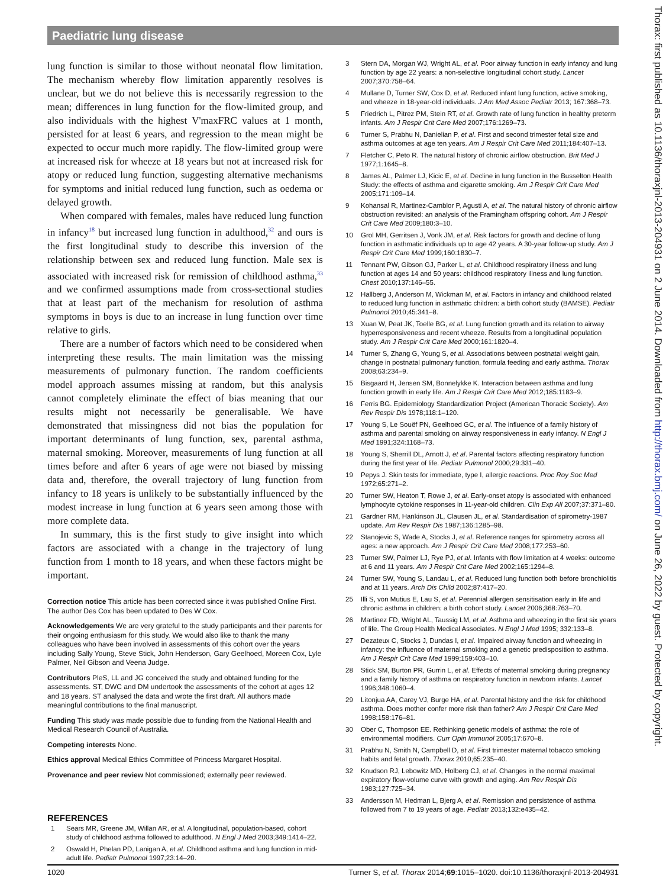Paediatric lung disease
lung function is similar to those without neonatal flow limitation. The mechanism whereby flow limitation apparently resolves is unclear, but we do not believe this is necessarily regression to the mean; differences in lung function for the flow-limited group, and also individuals with the highest V'maxFRC values at 1 month, persisted for at least 6 years, and regression to the mean might be expected to occur much more rapidly. The flow-limited group were at increased risk for wheeze at 18 years but not at increased risk for atopy or reduced lung function, suggesting alternative mechanisms for symptoms and initial reduced lung function, such as oedema or delayed growth.
When compared with females, males have reduced lung function in infancy<sup>18</sup> but increased lung function in adulthood,<sup>32</sup> and ours is the first longitudinal study to describe this inversion of the relationship between sex and reduced lung function. Male sex is associated with increased risk for remission of childhood asthma,<sup>33</sup> and we confirmed assumptions made from cross-sectional studies that at least part of the mechanism for resolution of asthma symptoms in boys is due to an increase in lung function over time relative to girls.
There are a number of factors which need to be considered when interpreting these results. The main limitation was the missing measurements of pulmonary function. The random coefficients model approach assumes missing at random, but this analysis cannot completely eliminate the effect of bias meaning that our results might not necessarily be generalisable. We have demonstrated that missingness did not bias the population for important determinants of lung function, sex, parental asthma, maternal smoking. Moreover, measurements of lung function at all times before and after 6 years of age were not biased by missing data and, therefore, the overall trajectory of lung function from infancy to 18 years is unlikely to be substantially influenced by the modest increase in lung function at 6 years seen among those with more complete data.
In summary, this is the first study to give insight into which factors are associated with a change in the trajectory of lung function from 1 month to 18 years, and when these factors might be important.
Correction notice This article has been corrected since it was published Online First. The author Des Cox has been updated to Des W Cox.
Acknowledgements We are very grateful to the study participants and their parents for their ongoing enthusiasm for this study. We would also like to thank the many colleagues who have been involved in assessments of this cohort over the years including Sally Young, Steve Stick, John Henderson, Gary Geelhoed, Moreen Cox, Lyle Palmer, Neil Gibson and Veena Judge.
Contributors PleS, LL and JG conceived the study and obtained funding for the assessments. ST, DWC and DM undertook the assessments of the cohort at ages 12 and 18 years. ST analysed the data and wrote the first draft. All authors made meaningful contributions to the final manuscript.
Funding This study was made possible due to funding from the National Health and Medical Research Council of Australia.
Competing interests None.
Ethics approval Medical Ethics Committee of Princess Margaret Hospital.
Provenance and peer review Not commissioned; externally peer reviewed.
REFERENCES
1 Sears MR, Greene JM, Willan AR, et al. A longitudinal, population-based, cohort study of childhood asthma followed to adulthood. N Engl J Med 2003;349:1414–22.
2 Oswald H, Phelan PD, Lanigan A, et al. Childhood asthma and lung function in mid-adult life. Pediatr Pulmonol 1997;23:14–20.
3 Stern DA, Morgan WJ, Wright AL, et al. Poor airway function in early infancy and lung function by age 22 years: a non-selective longitudinal cohort study. Lancet 2007;370:758–64.
4 Mullane D, Turner SW, Cox D, et al. Reduced infant lung function, active smoking, and wheeze in 18-year-old individuals. J Am Med Assoc Pediatr 2013; 167:368–73.
5 Friedrich L, Pitrez PM, Stein RT, et al. Growth rate of lung function in healthy preterm infants. Am J Respir Crit Care Med 2007;176:1269–73.
6 Turner S, Prabhu N, Danielian P, et al. First and second trimester fetal size and asthma outcomes at age ten years. Am J Respir Crit Care Med 2011;184:407–13.
7 Fletcher C, Peto R. The natural history of chronic airflow obstruction. Brit Med J 1977;1:1645–8.
8 James AL, Palmer LJ, Kicic E, et al. Decline in lung function in the Busselton Health Study: the effects of asthma and cigarette smoking. Am J Respir Crit Care Med 2005;171:109–14.
9 Kohansal R, Martinez-Camblor P, Agusti A, et al. The natural history of chronic airflow obstruction revisited: an analysis of the Framingham offspring cohort. Am J Respir Crit Care Med 2009;180:3–10.
10 Grol MH, Gerritsen J, Vonk JM, et al. Risk factors for growth and decline of lung function in asthmatic individuals up to age 42 years. A 30-year follow-up study. Am J Respir Crit Care Med 1999;160:1830–7.
11 Tennant PW, Gibson GJ, Parker L, et al. Childhood respiratory illness and lung function at ages 14 and 50 years: childhood respiratory illness and lung function. Chest 2010;137:146–55.
12 Hallberg J, Anderson M, Wickman M, et al. Factors in infancy and childhood related to reduced lung function in asthmatic children: a birth cohort study (BAMSE). Pediatr Pulmonol 2010;45:341–8.
13 Xuan W, Peat JK, Toelle BG, et al. Lung function growth and its relation to airway hyperresponsiveness and recent wheeze. Results from a longitudinal population study. Am J Respir Crit Care Med 2000;161:1820–4.
14 Turner S, Zhang G, Young S, et al. Associations between postnatal weight gain, change in postnatal pulmonary function, formula feeding and early asthma. Thorax 2008;63:234–9.
15 Bisgaard H, Jensen SM, Bonnelykke K. Interaction between asthma and lung function growth in early life. Am J Respir Crit Care Med 2012;185:1183–9.
16 Ferris BG. Epidemiology Standardization Project (American Thoracic Society). Am Rev Respir Dis 1978;118:1–120.
17 Young S, Le Souëf PN, Geelhoed GC, et al. The influence of a family history of asthma and parental smoking on airway responsiveness in early infancy. N Engl J Med 1991;324:1168–73.
18 Young S, Sherrill DL, Arnott J, et al. Parental factors affecting respiratory function during the first year of life. Pediatr Pulmonol 2000;29:331–40.
19 Pepys J. Skin tests for immediate, type I, allergic reactions. Proc Roy Soc Med 1972;65:271–2.
20 Turner SW, Heaton T, Rowe J, et al. Early-onset atopy is associated with enhanced lymphocyte cytokine responses in 11-year-old children. Clin Exp All 2007;37:371–80.
21 Gardner RM, Hankinson JL, Clausen JL, et al. Standardisation of spirometry-1987 update. Am Rev Respir Dis 1987;136:1285–98.
22 Stanojevic S, Wade A, Stocks J, et al. Reference ranges for spirometry across all ages: a new approach. Am J Respir Crit Care Med 2008;177:253–60.
23 Turner SW, Palmer LJ, Rye PJ, et al. Infants with flow limitation at 4 weeks: outcome at 6 and 11 years. Am J Respir Crit Care Med 2002;165:1294–8.
24 Turner SW, Young S, Landau L, et al. Reduced lung function both before bronchiolitis and at 11 years. Arch Dis Child 2002;87:417–20.
25 Illi S, von Mutius E, Lau S, et al. Perennial allergen sensitisation early in life and chronic asthma in children: a birth cohort study. Lancet 2006;368:763–70.
26 Martinez FD, Wright AL, Taussig LM, et al. Asthma and wheezing in the first six years of life. The Group Health Medical Associates. N Engl J Med 1995; 332:133–8.
27 Dezateux C, Stocks J, Dundas I, et al. Impaired airway function and wheezing in infancy: the influence of maternal smoking and a genetic predisposition to asthma. Am J Respir Crit Care Med 1999;159:403–10.
28 Stick SM, Burton PR, Gurrin L, et al. Effects of maternal smoking during pregnancy and a family history of asthma on respiratory function in newborn infants. Lancet 1996;348:1060–4.
29 Litonjua AA, Carey VJ, Burge HA, et al. Parental history and the risk for childhood asthma. Does mother confer more risk than father? Am J Respir Crit Care Med 1998;158:176–81.
30 Ober C, Thompson EE. Rethinking genetic models of asthma: the role of environmental modifiers. Curr Opin Immunol 2005;17:670–8.
31 Prabhu N, Smith N, Campbell D, et al. First trimester maternal tobacco smoking habits and fetal growth. Thorax 2010;65:235–40.
32 Knudson RJ, Lebowitz MD, Holberg CJ, et al. Changes in the normal maximal expiratory flow-volume curve with growth and aging. Am Rev Respir Dis 1983;127:725–34.
33 Andersson M, Hedman L, Bjerg A, et al. Remission and persistence of asthma followed from 7 to 19 years of age. Pediatr 2013;132:e435–42.
1020 Turner S, et al. Thorax 2014;69:1015–1020. doi:10.1136/thoraxjnl-2013-204931
Thorax: first published as 10.1136/thoraxjnl-2013-204931 on 2 June 2014. Downloaded from http://thorax.bmj.com/ on June 26, 2022 by guest. Protected by copyright.